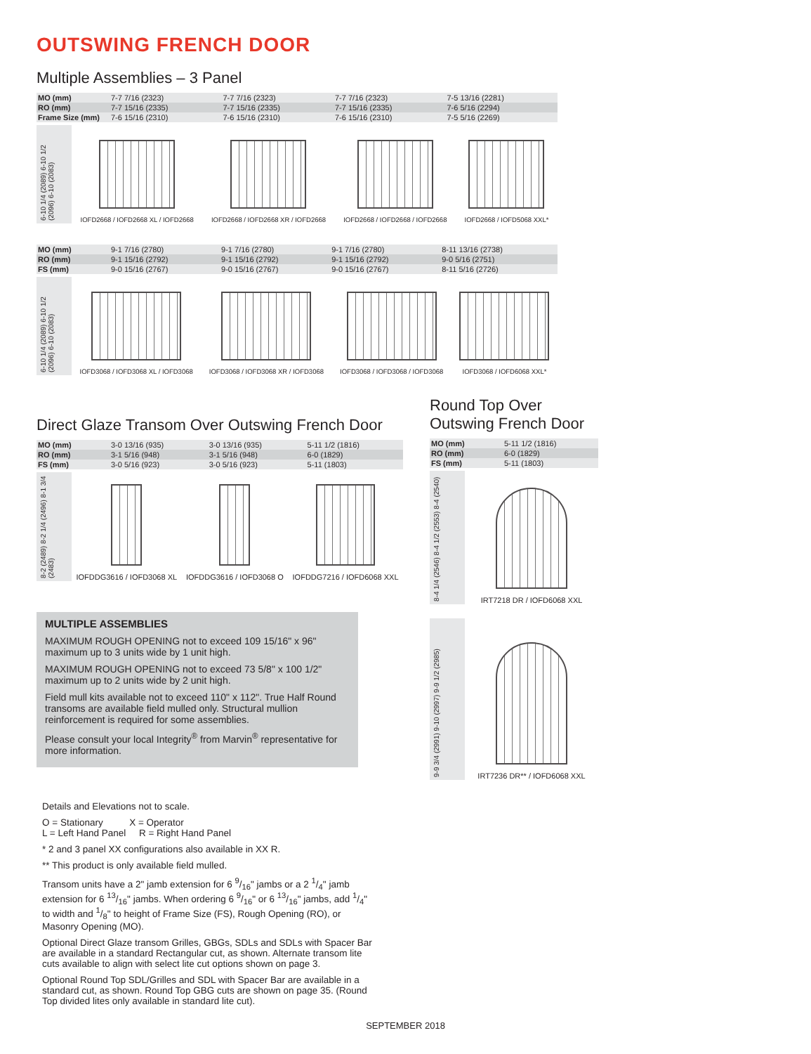OUTSWING FRENCH DOOR
Multiple Assemblies – 3 Panel
| MO (mm) | 7-7 7/16 (2323) | 7-7 7/16 (2323) | 7-7 7/16 (2323) | 7-5 13/16 (2281) |
| RO (mm) | 7-7 15/16 (2335) | 7-7 15/16 (2335) | 7-7 15/16 (2335) | 7-6 5/16 (2294) |
| Frame Size (mm) | 7-6 15/16 (2310) | 7-6 15/16 (2310) | 7-6 15/16 (2310) | 7-5 5/16 (2269) |
6-10 1/4 (2089) 6-10 1/2 (2096) 6-10 (2083)
IOFD2668 / IOFD2668 XL / IOFD2668
IOFD2668 / IOFD2668 XR / IOFD2668
IOFD2668 / IOFD2668 / IOFD2668
IOFD2668 / IOFD5068 XXL*
| MO (mm) | 9-1 7/16 (2780) | 9-1 7/16 (2780) | 9-1 7/16 (2780) | 8-11 13/16 (2738) |
| RO (mm) | 9-1 15/16 (2792) | 9-1 15/16 (2792) | 9-1 15/16 (2792) | 9-0 5/16 (2751) |
| FS (mm) | 9-0 15/16 (2767) | 9-0 15/16 (2767) | 9-0 15/16 (2767) | 8-11 5/16 (2726) |
6-10 1/4 (2089) 6-10 1/2 (2096) 6-10 (2083)
IOFD3068 / IOFD3068 XL / IOFD3068
IOFD3068 / IOFD3068 XR / IOFD3068
IOFD3068 / IOFD3068 / IOFD3068
IOFD3068 / IOFD6068 XXL*
Direct Glaze Transom Over Outswing French Door
| MO (mm) | 3-0 13/16 (935) | 3-0 13/16 (935) | 5-11 1/2 (1816) |
| RO (mm) | 3-1 5/16 (948) | 3-1 5/16 (948) | 6-0 (1829) |
| FS (mm) | 3-0 5/16 (923) | 3-0 5/16 (923) | 5-11 (1803) |
8-2 (2489) 8-2 1/4 (2496) 8-1 3/4 (2483)
IOFDDG3616 / IOFD3068 XL
IOFDDG3616 / IOFD3068 O
IOFDDG7216 / IOFD6068 XXL
MULTIPLE ASSEMBLIES
MAXIMUM ROUGH OPENING not to exceed 109 15/16" x 96" maximum up to 3 units wide by 1 unit high.
MAXIMUM ROUGH OPENING not to exceed 73 5/8" x 100 1/2" maximum up to 2 units wide by 2 unit high.
Field mull kits available not to exceed 110" x 112". True Half Round transoms are available field mulled only. Structural mullion reinforcement is required for some assemblies.
Please consult your local Integrity<sup>®</sup> from Marvin<sup>®</sup> representative for more information.
Round Top Over
Outswing French Door
| MO (mm) | 5-11 1/2 (1816) |
| RO (mm) | 6-0 (1829) |
| FS (mm) | 5-11 (1803) |
8-4 1/4 (2546) 8-4 1/2 (2553) 8-4 (2540)
IRT7218 DR / IOFD6068 XXL
9-9 3/4 (2991) 9-10 (2997) 9-9 1/2 (2985)
IRT7236 DR** / IOFD6068 XXL
Details and Elevations not to scale.
O = Stationary X = Operator
L = Left Hand Panel R = Right Hand Panel
* 2 and 3 panel XX configurations also available in XX R.
** This product is only available field mulled.
Transom units have a 2" jamb extension for 6 9/16" jambs or a 2 1/4" jamb extension for 6 13/16" jambs. When ordering 6 9/16" or 6 13/16" jambs, add 1/4" to width and 1/8" to height of Frame Size (FS), Rough Opening (RO), or Masonry Opening (MO).
Optional Direct Glaze transom Grilles, GBGs, SDLs and SDLs with Spacer Bar are available in a standard Rectangular cut, as shown. Alternate transom lite cuts available to align with select lite cut options shown on page 3.
Optional Round Top SDL/Grilles and SDL with Spacer Bar are available in a standard cut, as shown. Round Top GBG cuts are shown on page 35. (Round Top divided lites only available in standard lite cut).
SEPTEMBER 2018